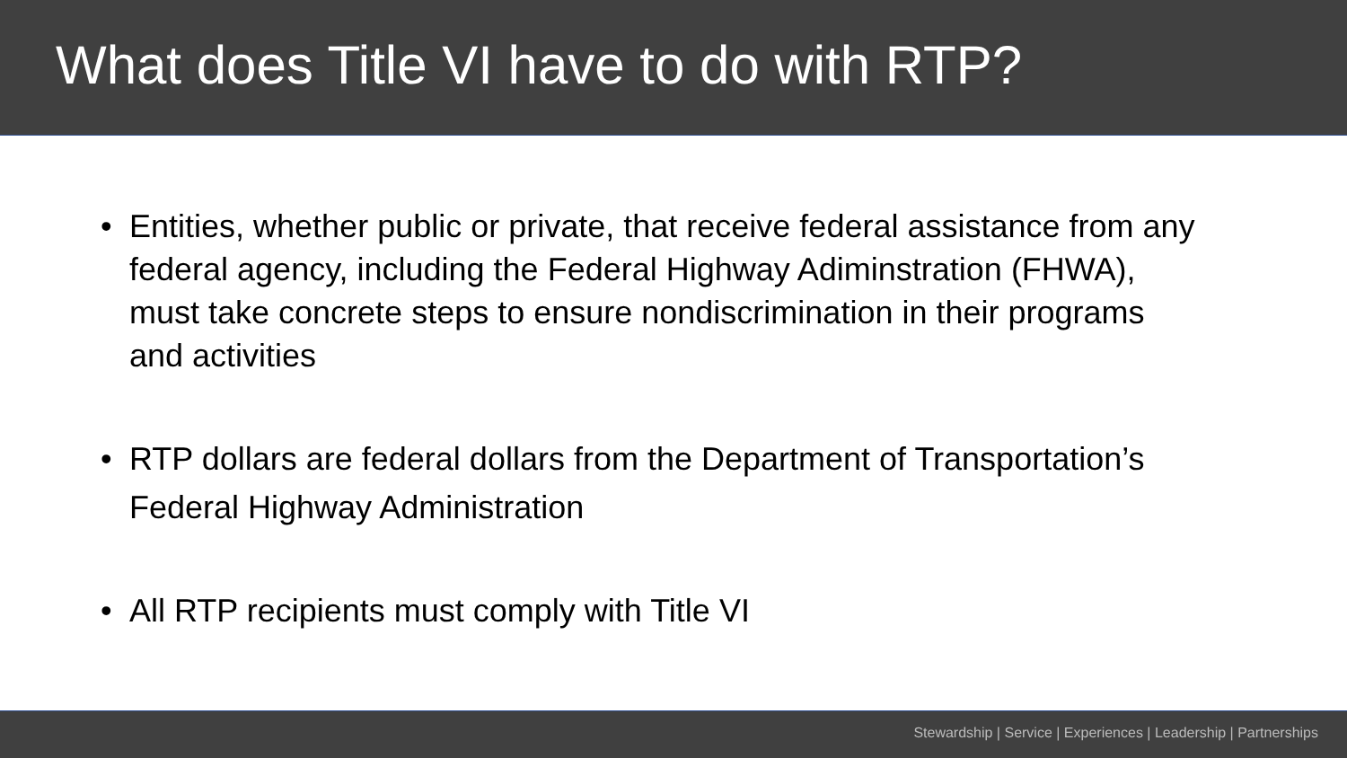What does Title VI have to do with RTP?
• Entities, whether public or private, that receive federal assistance from any federal agency, including the Federal Highway Adiminstration (FHWA), must take concrete steps to ensure nondiscrimination in their programs and activities
• RTP dollars are federal dollars from the Department of Transportation’s Federal Highway Administration
• All RTP recipients must comply with Title VI
Stewardship | Service | Experiences | Leadership | Partnerships